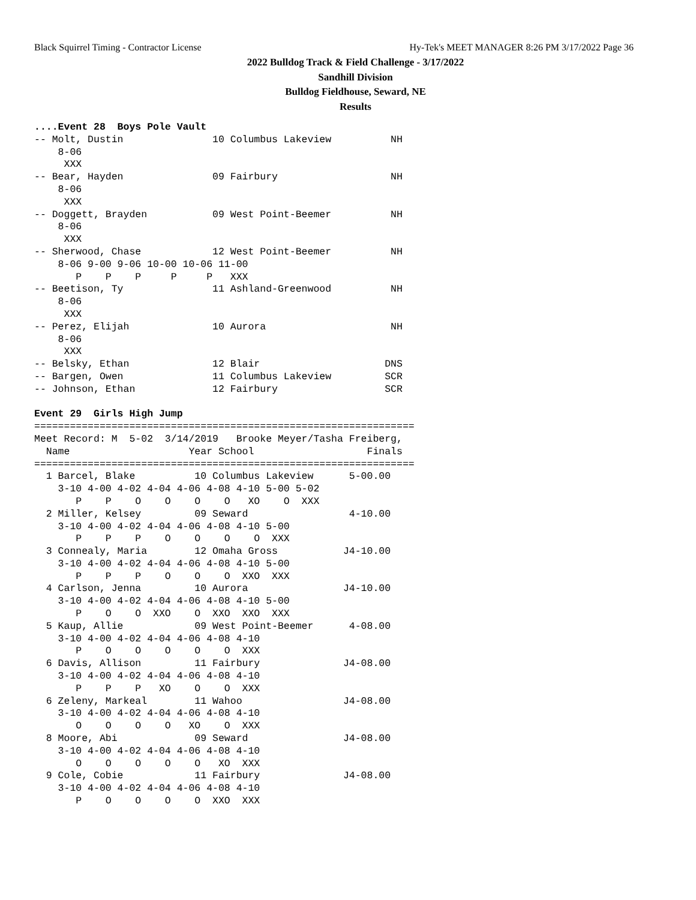Black Squirrel Timing - Contractor License Hy-Tek's MEET MANAGER 8:26 PM 3/17/2022 Page 36
2022 Bulldog Track & Field Challenge - 3/17/2022
Sandhill Division
Bulldog Fieldhouse, Seward, NE
Results
....Event 28  Boys Pole Vault
-- Molt, Dustin               10 Columbus Lakeview          NH 
    8-06
     XXX
-- Bear, Hayden               09 Fairbury                   NH 
    8-06
     XXX
-- Doggett, Brayden           09 West Point-Beemer          NH 
    8-06
     XXX
-- Sherwood, Chase            12 West Point-Beemer          NH 
    8-06 9-00 9-06 10-00 10-06 11-00
       P    P    P     P     P   XXX
-- Beetison, Ty               11 Ashland-Greenwood          NH 
    8-06
     XXX
-- Perez, Elijah              10 Aurora                     NH 
    8-06
     XXX
-- Belsky, Ethan              12 Blair                     DNS 
-- Bargen, Owen               11 Columbus Lakeview         SCR 
-- Johnson, Ethan             12 Fairbury                  SCR 

Event 29  Girls High Jump
================================================================
Meet Record: M  5-02  3/14/2019   Brooke Meyer/Tasha Freiberg, 
  Name                    Year School                   Finals 
================================================================
  1 Barcel, Blake          10 Columbus Lakeview      5-00.00 
    3-10 4-00 4-02 4-04 4-06 4-08 4-10 5-00 5-02
       P    P    O    O    O    O   XO    O  XXX
  2 Miller, Kelsey         09 Seward                 4-10.00 
    3-10 4-00 4-02 4-04 4-06 4-08 4-10 5-00
       P    P    P    O    O    O    O  XXX
  3 Connealy, Maria        12 Omaha Gross           J4-10.00 
    3-10 4-00 4-02 4-04 4-06 4-08 4-10 5-00
       P    P    P    O    O    O  XXO  XXX
  4 Carlson, Jenna         10 Aurora                J4-10.00 
    3-10 4-00 4-02 4-04 4-06 4-08 4-10 5-00
       P    O    O  XXO    O  XXO  XXO  XXX
  5 Kaup, Allie            09 West Point-Beemer      4-08.00 
    3-10 4-00 4-02 4-04 4-06 4-08 4-10
       P    O    O    O    O    O  XXX
  6 Davis, Allison         11 Fairbury              J4-08.00 
    3-10 4-00 4-02 4-04 4-06 4-08 4-10
       P    P    P   XO    O    O  XXX
  6 Zeleny, Markeal        11 Wahoo                 J4-08.00 
    3-10 4-00 4-02 4-04 4-06 4-08 4-10
       O    O    O    O   XO    O  XXX
  8 Moore, Abi             09 Seward                J4-08.00 
    3-10 4-00 4-02 4-04 4-06 4-08 4-10
       O    O    O    O    O   XO  XXX
  9 Cole, Cobie            11 Fairbury              J4-08.00 
    3-10 4-00 4-02 4-04 4-06 4-08 4-10
       P    O    O    O    O  XXO  XXX